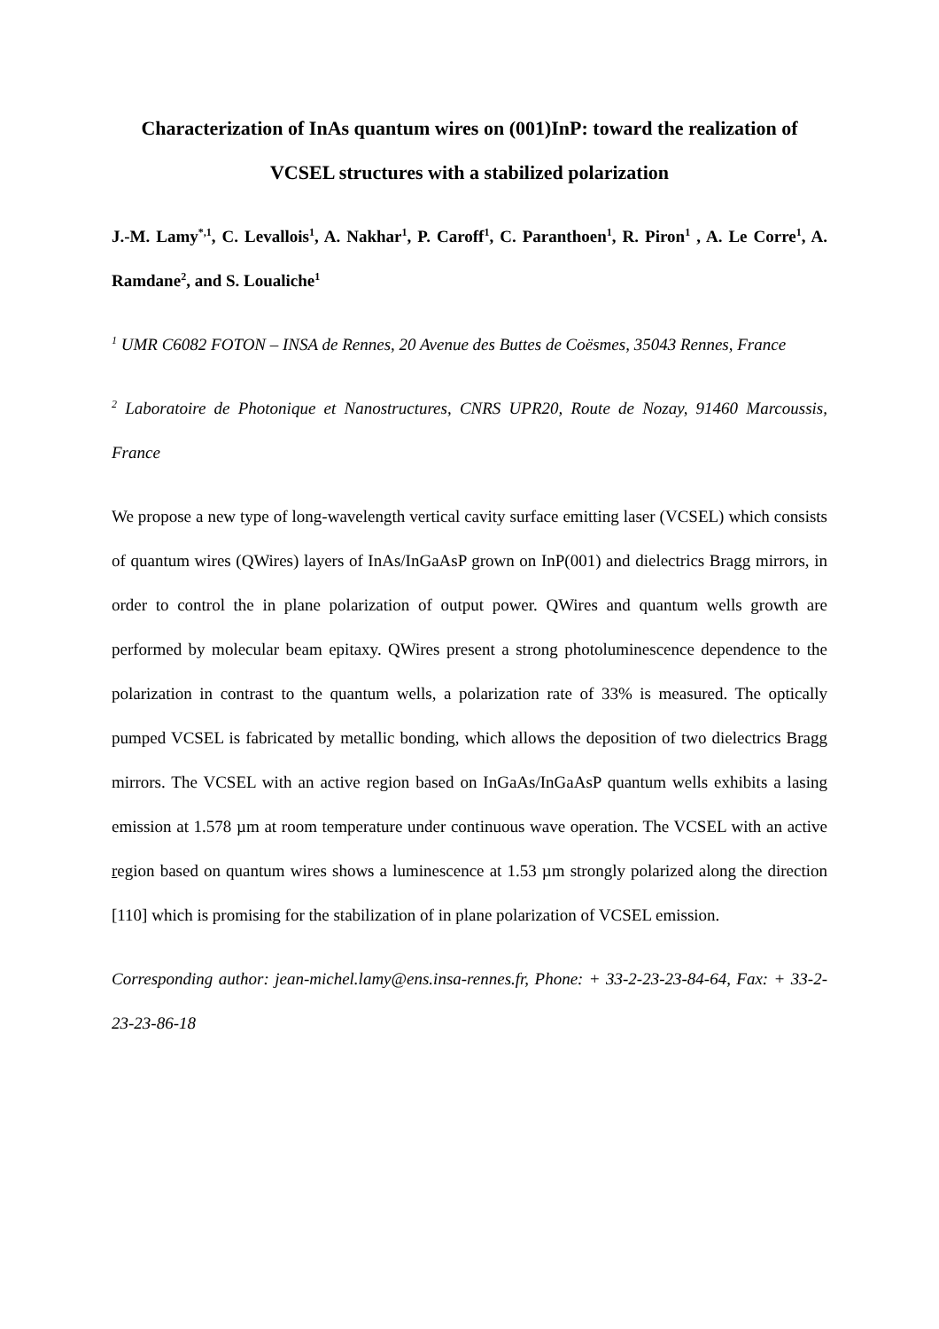Characterization of InAs quantum wires on (001)InP: toward the realization of VCSEL structures with a stabilized polarization
J.-M. Lamy<sup>*,1</sup>, C. Levallois<sup>1</sup>, A. Nakhar<sup>1</sup>, P. Caroff<sup>1</sup>, C. Paranthoen<sup>1</sup>, R. Piron<sup>1</sup> , A. Le Corre<sup>1</sup>, A. Ramdane<sup>2</sup>, and S. Loualiche<sup>1</sup>
<sup>1</sup> UMR C6082 FOTON – INSA de Rennes, 20 Avenue des Buttes de Coësmes, 35043 Rennes, France
<sup>2</sup> Laboratoire de Photonique et Nanostructures, CNRS UPR20, Route de Nozay, 91460 Marcoussis, France
We propose a new type of long-wavelength vertical cavity surface emitting laser (VCSEL) which consists of quantum wires (QWires) layers of InAs/InGaAsP grown on InP(001) and dielectrics Bragg mirrors, in order to control the in plane polarization of output power. QWires and quantum wells growth are performed by molecular beam epitaxy. QWires present a strong photoluminescence dependence to the polarization in contrast to the quantum wells, a polarization rate of 33% is measured. The optically pumped VCSEL is fabricated by metallic bonding, which allows the deposition of two dielectrics Bragg mirrors. The VCSEL with an active region based on InGaAs/InGaAsP quantum wells exhibits a lasing emission at 1.578 µm at room temperature under continuous wave operation. The VCSEL with an active region based on quantum wires shows a luminescence at 1.53 µm strongly polarized along the direction [110] which is promising for the stabilization of in plane polarization of VCSEL emission.
Corresponding author: jean-michel.lamy@ens.insa-rennes.fr, Phone: + 33-2-23-23-84-64, Fax: + 33-2-23-23-86-18